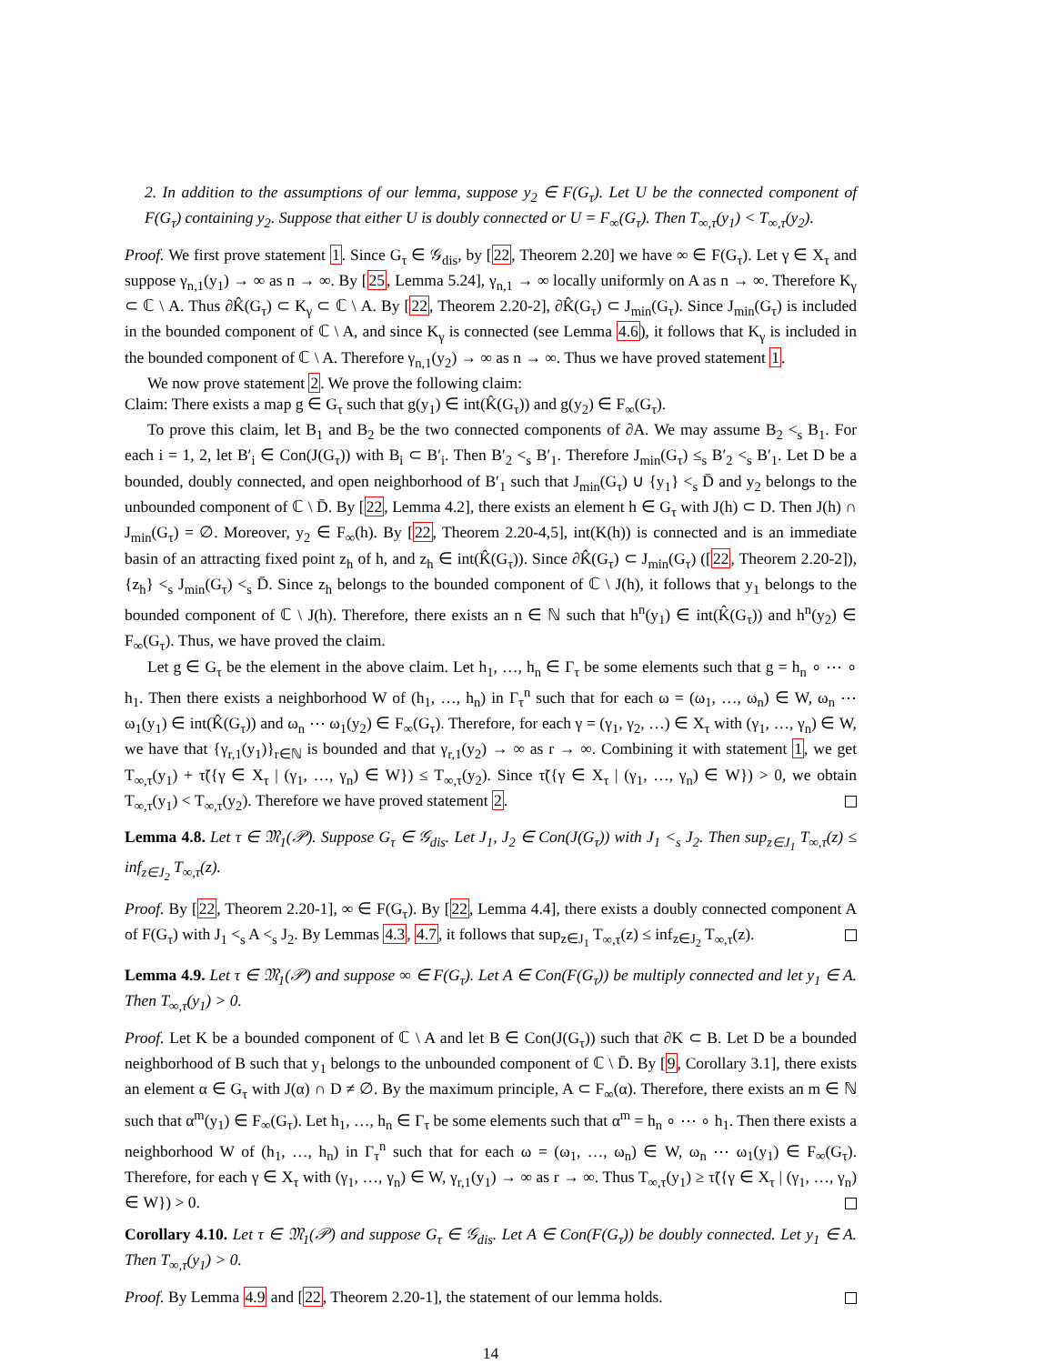2. In addition to the assumptions of our lemma, suppose y<sub>2</sub> ∈ F(G<sub>τ</sub>). Let U be the connected component of F(G<sub>τ</sub>) containing y<sub>2</sub>. Suppose that either U is doubly connected or U = F<sub>∞</sub>(G<sub>τ</sub>). Then T<sub>∞,τ</sub>(y<sub>1</sub>) < T<sub>∞,τ</sub>(y<sub>2</sub>).
Proof. We first prove statement 1. Since G<sub>τ</sub> ∈ 𝒢<sub>dis</sub>, by [22, Theorem 2.20] we have ∞ ∈ F(G<sub>τ</sub>). Let γ ∈ X<sub>τ</sub> and suppose γ<sub>n,1</sub>(y<sub>1</sub>) → ∞ as n → ∞. By [25, Lemma 5.24], γ<sub>n,1</sub> → ∞ locally uniformly on A as n → ∞. Therefore K<sub>γ</sub> ⊂ ℂ \ A. Thus ∂K̂(G<sub>τ</sub>) ⊂ K<sub>γ</sub> ⊂ ℂ \ A. By [22, Theorem 2.20-2], ∂K̂(G<sub>τ</sub>) ⊂ J<sub>min</sub>(G<sub>τ</sub>). Since J<sub>min</sub>(G<sub>τ</sub>) is included in the bounded component of ℂ \ A, and since K<sub>γ</sub> is connected (see Lemma 4.6), it follows that K<sub>γ</sub> is included in the bounded component of ℂ \ A. Therefore γ<sub>n,1</sub>(y<sub>2</sub>) → ∞ as n → ∞. Thus we have proved statement 1.
We now prove statement 2. We prove the following claim:
Claim: There exists a map g ∈ G<sub>τ</sub> such that g(y<sub>1</sub>) ∈ int(K̂(G<sub>τ</sub>)) and g(y<sub>2</sub>) ∈ F<sub>∞</sub>(G<sub>τ</sub>).
To prove this claim, let B<sub>1</sub> and B<sub>2</sub> be the two connected components of ∂A. We may assume B<sub>2</sub> <<sub>s</sub> B<sub>1</sub>. For each i = 1, 2, let B′<sub>i</sub> ∈ Con(J(G<sub>τ</sub>)) with B<sub>i</sub> ⊂ B′<sub>i</sub>. Then B′<sub>2</sub> <<sub>s</sub> B′<sub>1</sub>. Therefore J<sub>min</sub>(G<sub>τ</sub>) ≤<sub>s</sub> B′<sub>2</sub> <<sub>s</sub> B′<sub>1</sub>. Let D be a bounded, doubly connected, and open neighborhood of B′<sub>1</sub> such that J<sub>min</sub>(G<sub>τ</sub>) ∪ {y<sub>1</sub>} <<sub>s</sub> D̄ and y<sub>2</sub> belongs to the unbounded component of ℂ \ D̄. By [22, Lemma 4.2], there exists an element h ∈ G<sub>τ</sub> with J(h) ⊂ D. Then J(h) ∩ J<sub>min</sub>(G<sub>τ</sub>) = ∅. Moreover, y<sub>2</sub> ∈ F<sub>∞</sub>(h). By [22, Theorem 2.20-4,5], int(K(h)) is connected and is an immediate basin of an attracting fixed point z<sub>h</sub> of h, and z<sub>h</sub> ∈ int(K̂(G<sub>τ</sub>)). Since ∂K̂(G<sub>τ</sub>) ⊂ J<sub>min</sub>(G<sub>τ</sub>) ([22, Theorem 2.20-2]), {z<sub>h</sub>} <<sub>s</sub> J<sub>min</sub>(G<sub>τ</sub>) <<sub>s</sub> D̄. Since z<sub>h</sub> belongs to the bounded component of ℂ \ J(h), it follows that y<sub>1</sub> belongs to the bounded component of ℂ \ J(h). Therefore, there exists an n ∈ ℕ such that h<sup>n</sup>(y<sub>1</sub>) ∈ int(K̂(G<sub>τ</sub>)) and h<sup>n</sup>(y<sub>2</sub>) ∈ F<sub>∞</sub>(G<sub>τ</sub>). Thus, we have proved the claim.
Let g ∈ G<sub>τ</sub> be the element in the above claim. Let h<sub>1</sub>, …, h<sub>n</sub> ∈ Γ<sub>τ</sub> be some elements such that g = h<sub>n</sub> ∘ ⋯ ∘ h<sub>1</sub>. Then there exists a neighborhood W of (h<sub>1</sub>, …, h<sub>n</sub>) in Γ<sub>τ</sub><sup>n</sup> such that for each ω = (ω<sub>1</sub>, …, ω<sub>n</sub>) ∈ W, ω<sub>n</sub> ⋯ ω<sub>1</sub>(y<sub>1</sub>) ∈ int(K̂(G<sub>τ</sub>)) and ω<sub>n</sub> ⋯ ω<sub>1</sub>(y<sub>2</sub>) ∈ F<sub>∞</sub>(G<sub>τ</sub>). Therefore, for each γ = (γ<sub>1</sub>, γ<sub>2</sub>, …) ∈ X<sub>τ</sub> with (γ<sub>1</sub>, …, γ<sub>n</sub>) ∈ W, we have that {γ<sub>r,1</sub>(y<sub>1</sub>)}<sub>r∈ℕ</sub> is bounded and that γ<sub>r,1</sub>(y<sub>2</sub>) → ∞ as r → ∞. Combining it with statement 1, we get T<sub>∞,τ</sub>(y<sub>1</sub>) + τ̃({γ ∈ X<sub>τ</sub> | (γ<sub>1</sub>, …, γ<sub>n</sub>) ∈ W}) ≤ T<sub>∞,τ</sub>(y<sub>2</sub>). Since τ̃({γ ∈ X<sub>τ</sub> | (γ<sub>1</sub>, …, γ<sub>n</sub>) ∈ W}) > 0, we obtain T<sub>∞,τ</sub>(y<sub>1</sub>) < T<sub>∞,τ</sub>(y<sub>2</sub>). Therefore we have proved statement 2.
Lemma 4.8. Let τ ∈ 𝔐<sub>1</sub>(𝒫). Suppose G<sub>τ</sub> ∈ 𝒢<sub>dis</sub>. Let J<sub>1</sub>, J<sub>2</sub> ∈ Con(J(G<sub>τ</sub>)) with J<sub>1</sub> <<sub>s</sub> J<sub>2</sub>. Then sup<sub>z∈J<sub>1</sub></sub> T<sub>∞,τ</sub>(z) ≤ inf<sub>z∈J<sub>2</sub></sub> T<sub>∞,τ</sub>(z).
Proof. By [22, Theorem 2.20-1], ∞ ∈ F(G<sub>τ</sub>). By [22, Lemma 4.4], there exists a doubly connected component A of F(G<sub>τ</sub>) with J<sub>1</sub> <<sub>s</sub> A <<sub>s</sub> J<sub>2</sub>. By Lemmas 4.3, 4.7, it follows that sup<sub>z∈J<sub>1</sub></sub> T<sub>∞,τ</sub>(z) ≤ inf<sub>z∈J<sub>2</sub></sub> T<sub>∞,τ</sub>(z).
Lemma 4.9. Let τ ∈ 𝔐<sub>1</sub>(𝒫) and suppose ∞ ∈ F(G<sub>τ</sub>). Let A ∈ Con(F(G<sub>τ</sub>)) be multiply connected and let y<sub>1</sub> ∈ A. Then T<sub>∞,τ</sub>(y<sub>1</sub>) > 0.
Proof. Let K be a bounded component of ℂ \ A and let B ∈ Con(J(G<sub>τ</sub>)) such that ∂K ⊂ B. Let D be a bounded neighborhood of B such that y<sub>1</sub> belongs to the unbounded component of ℂ \ D̄. By [9, Corollary 3.1], there exists an element α ∈ G<sub>τ</sub> with J(α) ∩ D ≠ ∅. By the maximum principle, A ⊂ F<sub>∞</sub>(α). Therefore, there exists an m ∈ ℕ such that α<sup>m</sup>(y<sub>1</sub>) ∈ F<sub>∞</sub>(G<sub>τ</sub>). Let h<sub>1</sub>, …, h<sub>n</sub> ∈ Γ<sub>τ</sub> be some elements such that α<sup>m</sup> = h<sub>n</sub> ∘ ⋯ ∘ h<sub>1</sub>. Then there exists a neighborhood W of (h<sub>1</sub>, …, h<sub>n</sub>) in Γ<sub>τ</sub><sup>n</sup> such that for each ω = (ω<sub>1</sub>, …, ω<sub>n</sub>) ∈ W, ω<sub>n</sub> ⋯ ω<sub>1</sub>(y<sub>1</sub>) ∈ F<sub>∞</sub>(G<sub>τ</sub>). Therefore, for each γ ∈ X<sub>τ</sub> with (γ<sub>1</sub>, …, γ<sub>n</sub>) ∈ W, γ<sub>r,1</sub>(y<sub>1</sub>) → ∞ as r → ∞. Thus T<sub>∞,τ</sub>(y<sub>1</sub>) ≥ τ̃({γ ∈ X<sub>τ</sub> | (γ<sub>1</sub>, …, γ<sub>n</sub>) ∈ W}) > 0.
Corollary 4.10. Let τ ∈ 𝔐<sub>1</sub>(𝒫) and suppose G<sub>τ</sub> ∈ 𝒢<sub>dis</sub>. Let A ∈ Con(F(G<sub>τ</sub>)) be doubly connected. Let y<sub>1</sub> ∈ A. Then T<sub>∞,τ</sub>(y<sub>1</sub>) > 0.
Proof. By Lemma 4.9 and [22, Theorem 2.20-1], the statement of our lemma holds.
14